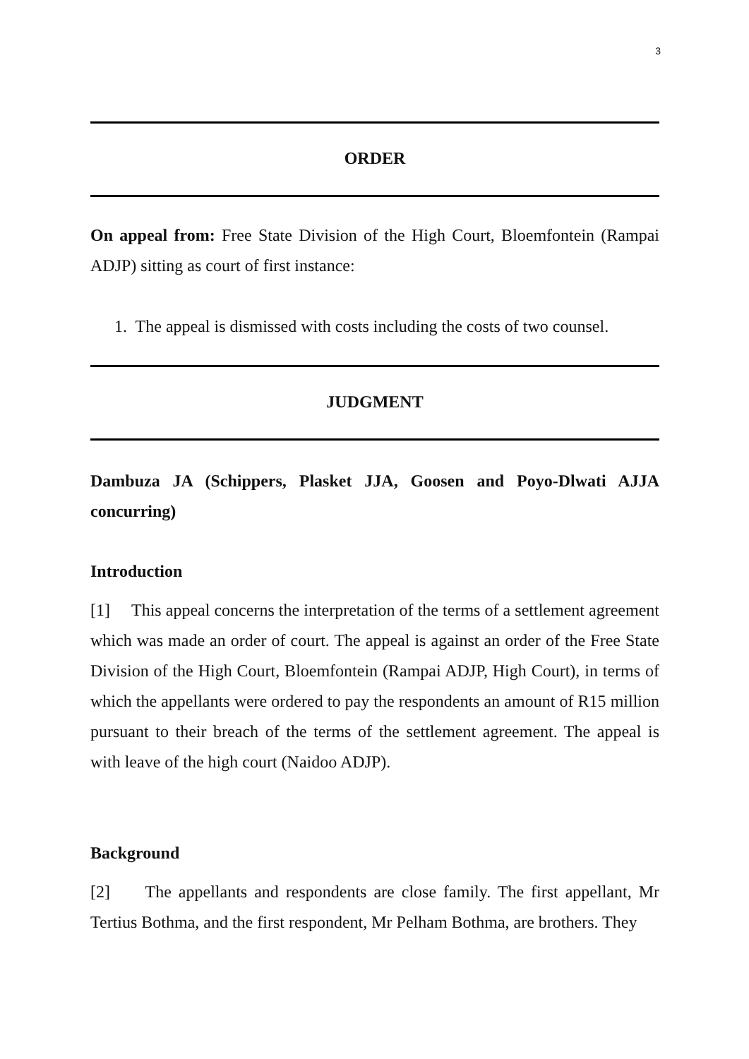3
ORDER
On appeal from: Free State Division of the High Court, Bloemfontein (Rampai ADJP) sitting as court of first instance:
1. The appeal is dismissed with costs including the costs of two counsel.
JUDGMENT
Dambuza JA (Schippers, Plasket JJA, Goosen and Poyo-Dlwati AJJA concurring)
Introduction
[1] This appeal concerns the interpretation of the terms of a settlement agreement which was made an order of court. The appeal is against an order of the Free State Division of the High Court, Bloemfontein (Rampai ADJP, High Court), in terms of which the appellants were ordered to pay the respondents an amount of R15 million pursuant to their breach of the terms of the settlement agreement. The appeal is with leave of the high court (Naidoo ADJP).
Background
[2] The appellants and respondents are close family. The first appellant, Mr Tertius Bothma, and the first respondent, Mr Pelham Bothma, are brothers. They